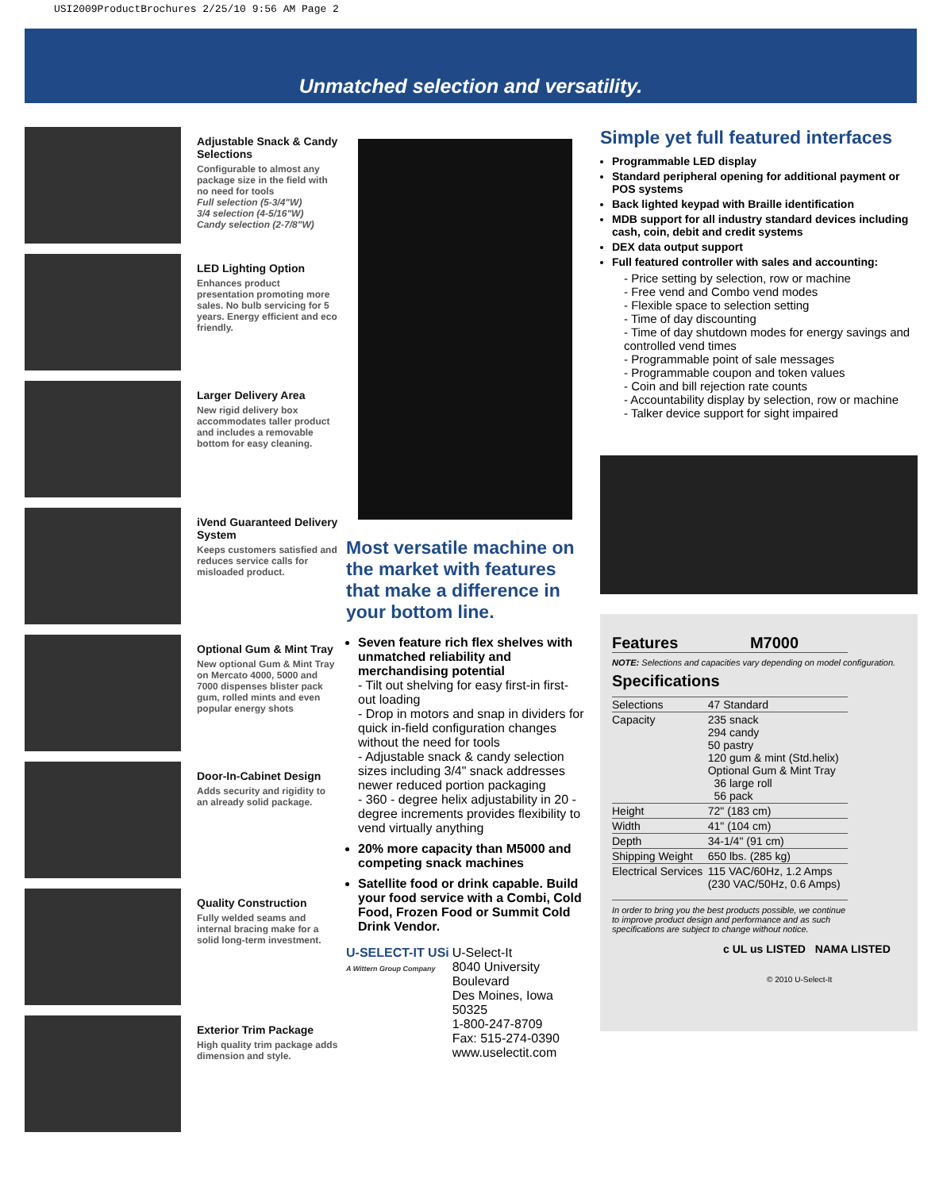USI2009ProductBrochures 2/25/10 9:56 AM Page 2
Unmatched selection and versatility.
Adjustable Snack & Candy Selections
Configurable to almost any package size in the field with no need for tools
Full selection (5-3/4"W)
3/4 selection (4-5/16"W)
Candy selection (2-7/8"W)
LED Lighting Option
Enhances product presentation promoting more sales. No bulb servicing for 5 years. Energy efficient and eco friendly.
Larger Delivery Area
New rigid delivery box accommodates taller product and includes a removable bottom for easy cleaning.
iVend Guaranteed Delivery System
Keeps customers satisfied and reduces service calls for misloaded product.
Optional Gum & Mint Tray
New optional Gum & Mint Tray on Mercato 4000, 5000 and 7000 dispenses blister pack gum, rolled mints and even popular energy shots
Door-In-Cabinet Design
Adds security and rigidity to an already solid package.
Quality Construction
Fully welded seams and internal bracing make for a solid long-term investment.
Exterior Trim Package
High quality trim package adds dimension and style.
Most versatile machine on the market with features that make a difference in your bottom line.
Seven feature rich flex shelves with unmatched reliability and merchandising potential
- Tilt out shelving for easy first-in first-out loading
- Drop in motors and snap in dividers for quick in-field configuration changes without the need for tools
- Adjustable snack & candy selection sizes including 3/4" snack addresses newer reduced portion packaging
- 360 - degree helix adjustability in 20 - degree increments provides flexibility to vend virtually anything
20% more capacity than M5000 and competing snack machines
Satellite food or drink capable. Build your food service with a Combi, Cold Food, Frozen Food or Summit Cold Drink Vendor.
U-SELECT-IT USi
A Wittern Group Company
U-Select-It
8040 University Boulevard
Des Moines, Iowa 50325
1-800-247-8709
Fax: 515-274-0390
www.uselectit.com
Simple yet full featured interfaces
Programmable LED display
Standard peripheral opening for additional payment or POS systems
Back lighted keypad with Braille identification
MDB support for all industry standard devices including cash, coin, debit and credit systems
DEX data output support
Full featured controller with sales and accounting:
- Price setting by selection, row or machine
- Free vend and Combo vend modes
- Flexible space to selection setting
- Time of day discounting
- Time of day shutdown modes for energy savings and controlled vend times
- Programmable point of sale messages
- Programmable coupon and token values
- Coin and bill rejection rate counts
- Accountability display by selection, row or machine
- Talker device support for sight impaired
Features M7000
NOTE: Selections and capacities vary depending on model configuration.
Specifications
| Selections | 47 Standard |
| Capacity | 235 snack 294 candy 50 pastry 120 gum & mint (Std.helix) Optional Gum & Mint Tray 36 large roll 56 pack |
| Height | 72" (183 cm) |
| Width | 41" (104 cm) |
| Depth | 34-1/4" (91 cm) |
| Shipping Weight | 650 lbs. (285 kg) |
| Electrical Services | 115 VAC/60Hz, 1.2 Amps (230 VAC/50Hz, 0.6 Amps) |
In order to bring you the best products possible, we continue to improve product design and performance and as such specifications are subject to change without notice.
c UL us LISTED NAMA LISTED
© 2010 U-Select-It